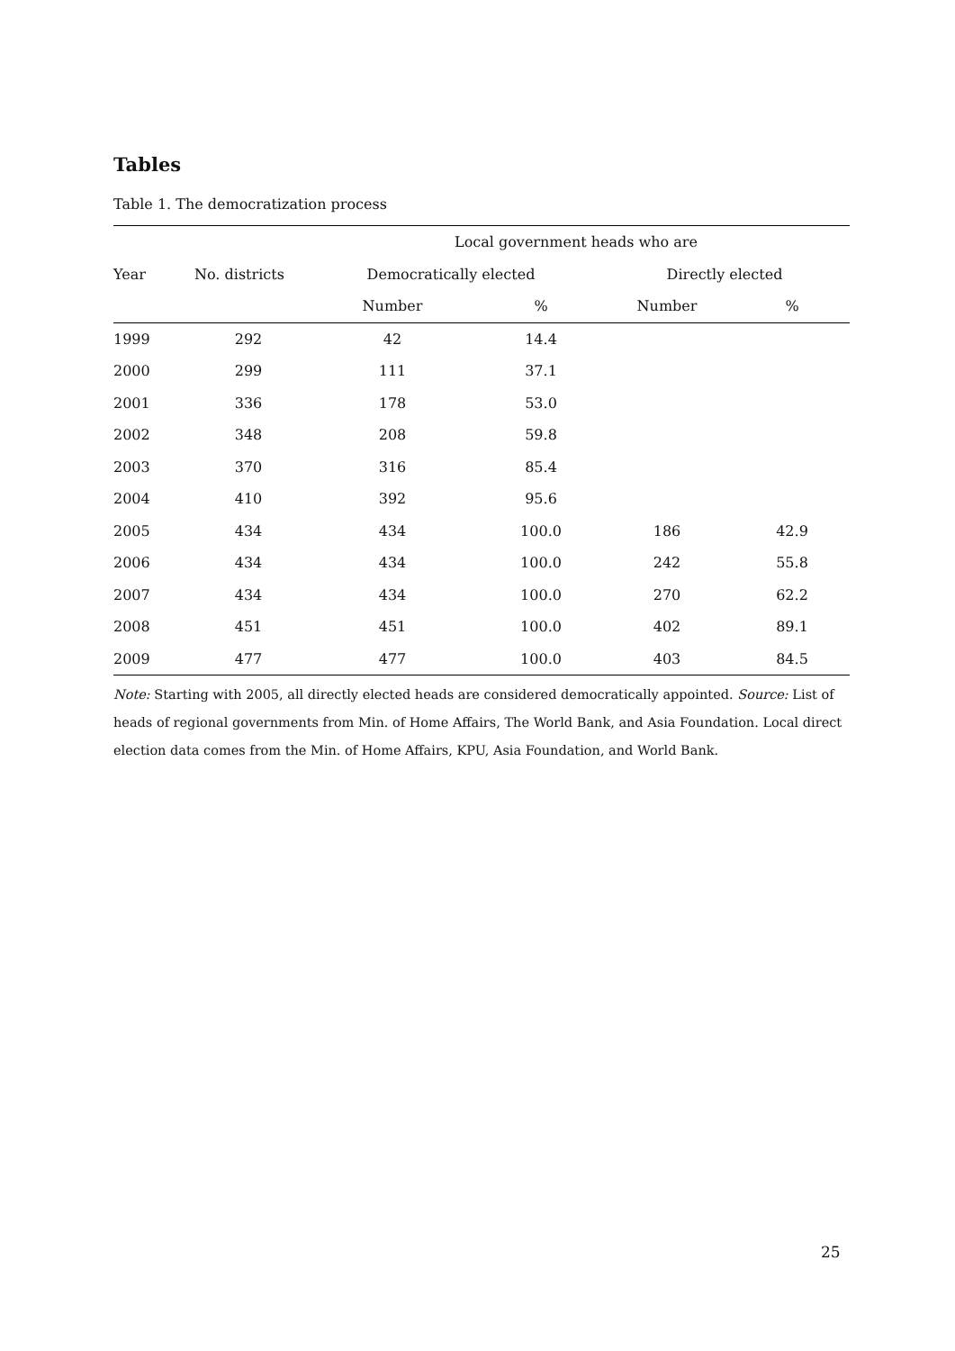Tables
Table 1. The democratization process
| | | Local government heads who are | | | |
| --- | --- | --- | --- | --- | --- |
| Year | No. districts | Democratically elected | | Directly elected | |
| | | Number | % | Number | % |
| 1999 | 292 | 42 | 14.4 | | |
| 2000 | 299 | 111 | 37.1 | | |
| 2001 | 336 | 178 | 53.0 | | |
| 2002 | 348 | 208 | 59.8 | | |
| 2003 | 370 | 316 | 85.4 | | |
| 2004 | 410 | 392 | 95.6 | | |
| 2005 | 434 | 434 | 100.0 | 186 | 42.9 |
| 2006 | 434 | 434 | 100.0 | 242 | 55.8 |
| 2007 | 434 | 434 | 100.0 | 270 | 62.2 |
| 2008 | 451 | 451 | 100.0 | 402 | 89.1 |
| 2009 | 477 | 477 | 100.0 | 403 | 84.5 |
Note: Starting with 2005, all directly elected heads are considered democratically appointed. Source: List of heads of regional governments from Min. of Home Affairs, The World Bank, and Asia Foundation. Local direct election data comes from the Min. of Home Affairs, KPU, Asia Foundation, and World Bank.
25